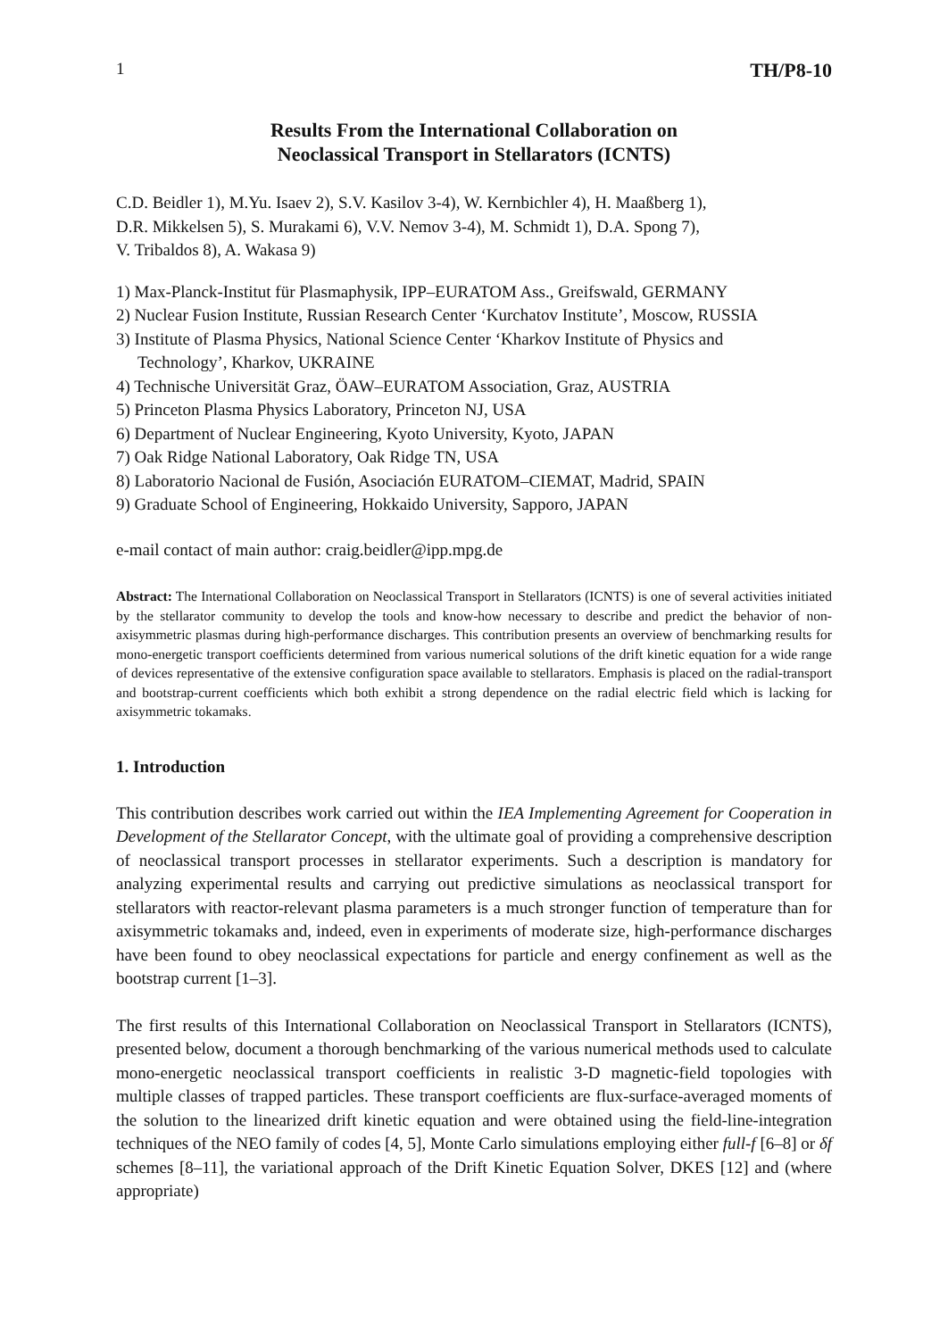1 TH/P8-10
Results From the International Collaboration on
Neoclassical Transport in Stellarators (ICNTS)
C.D. Beidler 1), M.Yu. Isaev 2), S.V. Kasilov 3-4), W. Kernbichler 4), H. Maaßberg 1),
D.R. Mikkelsen 5), S. Murakami 6), V.V. Nemov 3-4), M. Schmidt 1), D.A. Spong 7),
V. Tribaldos 8), A. Wakasa 9)
1) Max-Planck-Institut für Plasmaphysik, IPP–EURATOM Ass., Greifswald, GERMANY
2) Nuclear Fusion Institute, Russian Research Center ‘Kurchatov Institute’, Moscow, RUSSIA
3) Institute of Plasma Physics, National Science Center ‘Kharkov Institute of Physics and
Technology’, Kharkov, UKRAINE
4) Technische Universität Graz, ÖAW–EURATOM Association, Graz, AUSTRIA
5) Princeton Plasma Physics Laboratory, Princeton NJ, USA
6) Department of Nuclear Engineering, Kyoto University, Kyoto, JAPAN
7) Oak Ridge National Laboratory, Oak Ridge TN, USA
8) Laboratorio Nacional de Fusión, Asociación EURATOM–CIEMAT, Madrid, SPAIN
9) Graduate School of Engineering, Hokkaido University, Sapporo, JAPAN
e-mail contact of main author: craig.beidler@ipp.mpg.de
Abstract: The International Collaboration on Neoclassical Transport in Stellarators (ICNTS) is one of several activities initiated by the stellarator community to develop the tools and know-how necessary to describe and predict the behavior of non-axisymmetric plasmas during high-performance discharges. This contribution presents an overview of benchmarking results for mono-energetic transport coefficients determined from various numerical solutions of the drift kinetic equation for a wide range of devices representative of the extensive configuration space available to stellarators. Emphasis is placed on the radial-transport and bootstrap-current coefficients which both exhibit a strong dependence on the radial electric field which is lacking for axisymmetric tokamaks.
1. Introduction
This contribution describes work carried out within the IEA Implementing Agreement for Cooperation in Development of the Stellarator Concept, with the ultimate goal of providing a comprehensive description of neoclassical transport processes in stellarator experiments. Such a description is mandatory for analyzing experimental results and carrying out predictive simulations as neoclassical transport for stellarators with reactor-relevant plasma parameters is a much stronger function of temperature than for axisymmetric tokamaks and, indeed, even in experiments of moderate size, high-performance discharges have been found to obey neoclassical expectations for particle and energy confinement as well as the bootstrap current [1–3].
The first results of this International Collaboration on Neoclassical Transport in Stellarators (ICNTS), presented below, document a thorough benchmarking of the various numerical methods used to calculate mono-energetic neoclassical transport coefficients in realistic 3-D magnetic-field topologies with multiple classes of trapped particles. These transport coefficients are flux-surface-averaged moments of the solution to the linearized drift kinetic equation and were obtained using the field-line-integration techniques of the NEO family of codes [4, 5], Monte Carlo simulations employing either full-f [6–8] or δf schemes [8–11], the variational approach of the Drift Kinetic Equation Solver, DKES [12] and (where appropriate)